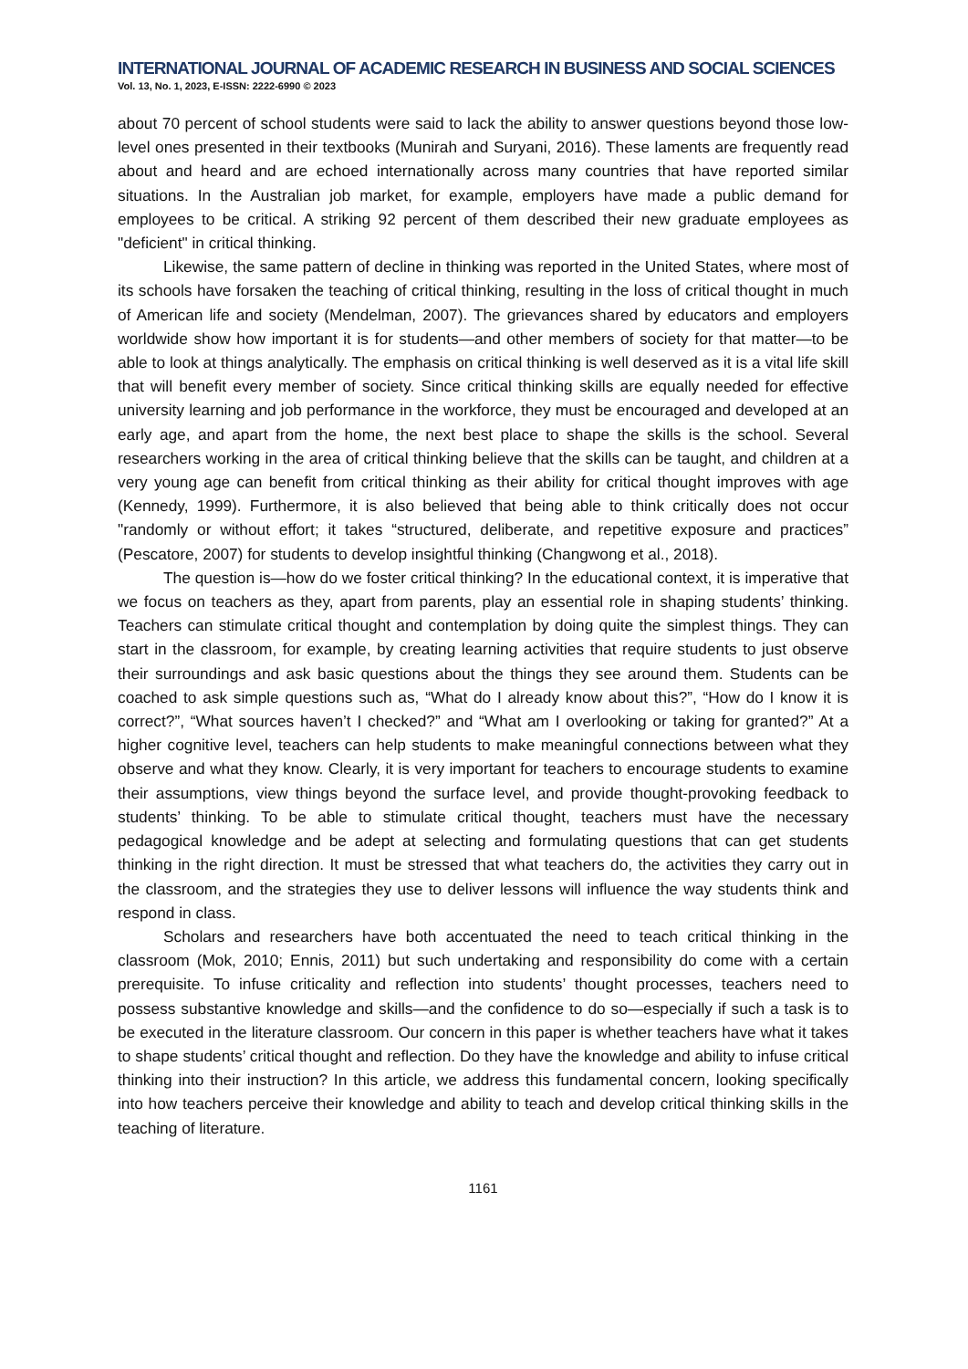INTERNATIONAL JOURNAL OF ACADEMIC RESEARCH IN BUSINESS AND SOCIAL SCIENCES
Vol. 13, No. 1, 2023, E-ISSN: 2222-6990 © 2023
about 70 percent of school students were said to lack the ability to answer questions beyond those low-level ones presented in their textbooks (Munirah and Suryani, 2016). These laments are frequently read about and heard and are echoed internationally across many countries that have reported similar situations. In the Australian job market, for example, employers have made a public demand for employees to be critical. A striking 92 percent of them described their new graduate employees as "deficient" in critical thinking.
Likewise, the same pattern of decline in thinking was reported in the United States, where most of its schools have forsaken the teaching of critical thinking, resulting in the loss of critical thought in much of American life and society (Mendelman, 2007). The grievances shared by educators and employers worldwide show how important it is for students—and other members of society for that matter—to be able to look at things analytically. The emphasis on critical thinking is well deserved as it is a vital life skill that will benefit every member of society. Since critical thinking skills are equally needed for effective university learning and job performance in the workforce, they must be encouraged and developed at an early age, and apart from the home, the next best place to shape the skills is the school. Several researchers working in the area of critical thinking believe that the skills can be taught, and children at a very young age can benefit from critical thinking as their ability for critical thought improves with age (Kennedy, 1999). Furthermore, it is also believed that being able to think critically does not occur "randomly or without effort; it takes “structured, deliberate, and repetitive exposure and practices” (Pescatore, 2007) for students to develop insightful thinking (Changwong et al., 2018).
The question is—how do we foster critical thinking? In the educational context, it is imperative that we focus on teachers as they, apart from parents, play an essential role in shaping students’ thinking. Teachers can stimulate critical thought and contemplation by doing quite the simplest things. They can start in the classroom, for example, by creating learning activities that require students to just observe their surroundings and ask basic questions about the things they see around them. Students can be coached to ask simple questions such as, “What do I already know about this?”, “How do I know it is correct?”, “What sources haven’t I checked?” and “What am I overlooking or taking for granted?” At a higher cognitive level, teachers can help students to make meaningful connections between what they observe and what they know. Clearly, it is very important for teachers to encourage students to examine their assumptions, view things beyond the surface level, and provide thought-provoking feedback to students’ thinking. To be able to stimulate critical thought, teachers must have the necessary pedagogical knowledge and be adept at selecting and formulating questions that can get students thinking in the right direction. It must be stressed that what teachers do, the activities they carry out in the classroom, and the strategies they use to deliver lessons will influence the way students think and respond in class.
Scholars and researchers have both accentuated the need to teach critical thinking in the classroom (Mok, 2010; Ennis, 2011) but such undertaking and responsibility do come with a certain prerequisite. To infuse criticality and reflection into students’ thought processes, teachers need to possess substantive knowledge and skills—and the confidence to do so—especially if such a task is to be executed in the literature classroom. Our concern in this paper is whether teachers have what it takes to shape students’ critical thought and reflection. Do they have the knowledge and ability to infuse critical thinking into their instruction? In this article, we address this fundamental concern, looking specifically into how teachers perceive their knowledge and ability to teach and develop critical thinking skills in the teaching of literature.
1161